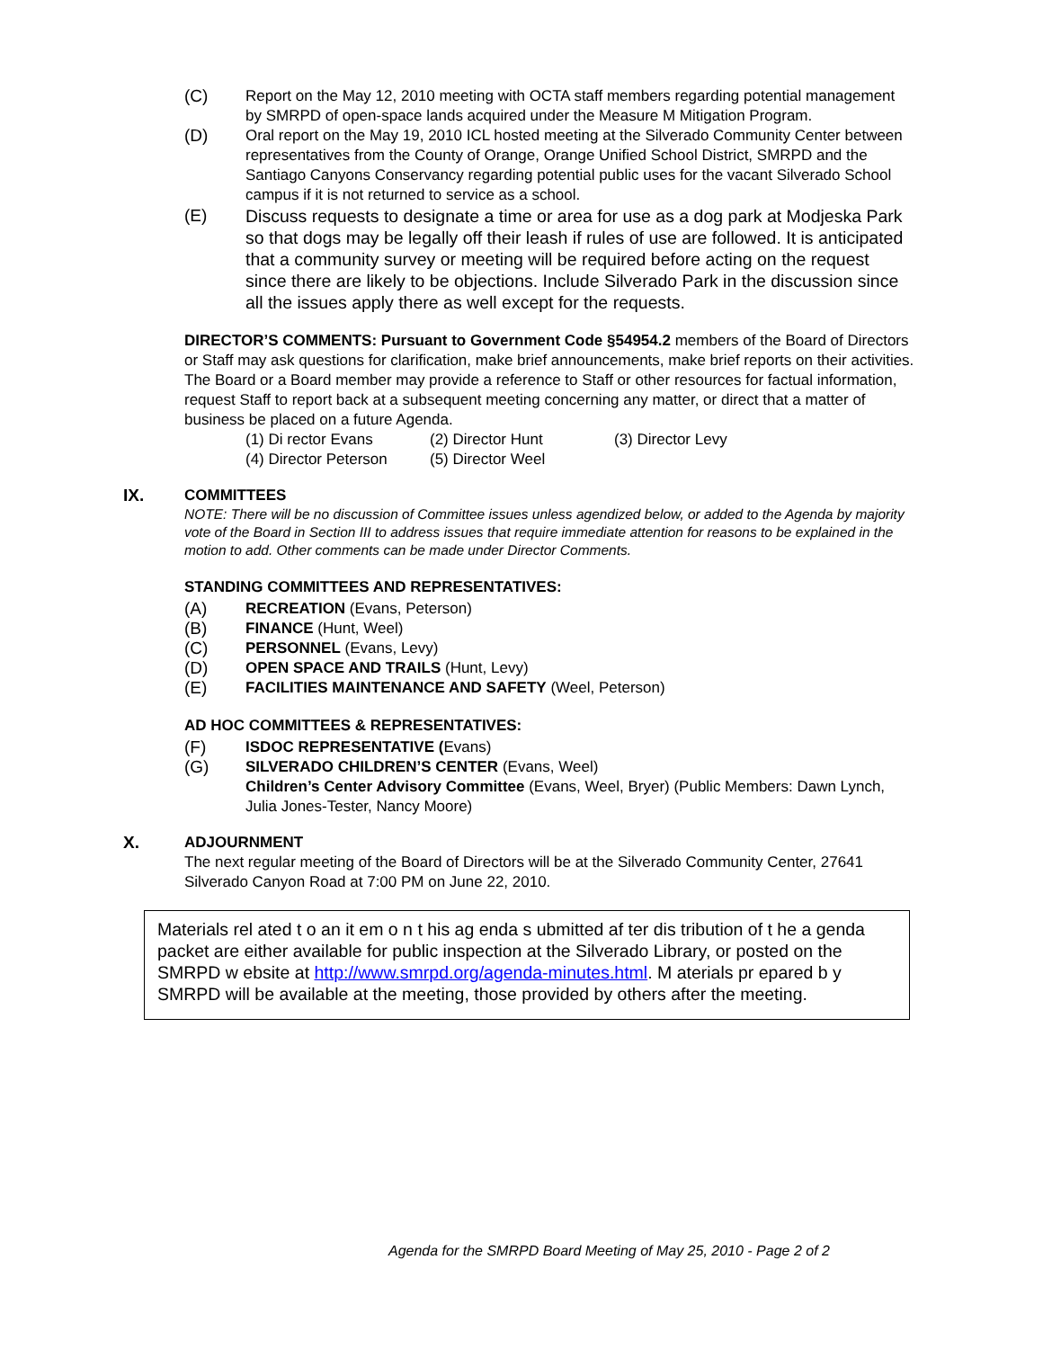(C) Report on the May 12, 2010 meeting with OCTA staff members regarding potential management by SMRPD of open-space lands acquired under the Measure M Mitigation Program.
(D) Oral report on the May 19, 2010 ICL hosted meeting at the Silverado Community Center between representatives from the County of Orange, Orange Unified School District, SMRPD and the Santiago Canyons Conservancy regarding potential public uses for the vacant Silverado School campus if it is not returned to service as a school.
(E) Discuss requests to designate a time or area for use as a dog park at Modjeska Park so that dogs may be legally off their leash if rules of use are followed. It is anticipated that a community survey or meeting will be required before acting on the request since there are likely to be objections. Include Silverado Park in the discussion since all the issues apply there as well except for the requests.
DIRECTOR’S COMMENTS: Pursuant to Government Code §54954.2 members of the Board of Directors or Staff may ask questions for clarification, make brief announcements, make brief reports on their activities. The Board or a Board member may provide a reference to Staff or other resources for factual information, request Staff to report back at a subsequent meeting concerning any matter, or direct that a matter of business be placed on a future Agenda.
(1) Di rector Evans (2) Director Hunt (3) Director Levy (4) Director Peterson (5) Director Weel
IX. COMMITTEES
NOTE: There will be no discussion of Committee issues unless agendized below, or added to the Agenda by majority vote of the Board in Section III to address issues that require immediate attention for reasons to be explained in the motion to add. Other comments can be made under Director Comments.
STANDING COMMITTEES AND REPRESENTATIVES:
(A) RECREATION (Evans, Peterson)
(B) FINANCE (Hunt, Weel)
(C) PERSONNEL (Evans, Levy)
(D) OPEN SPACE AND TRAILS (Hunt, Levy)
(E) FACILITIES MAINTENANCE AND SAFETY (Weel, Peterson)
AD HOC COMMITTEES & REPRESENTATIVES:
(F) ISDOC REPRESENTATIVE (Evans)
(G) SILVERADO CHILDREN’S CENTER (Evans, Weel)
Children’s Center Advisory Committee (Evans, Weel, Bryer) (Public Members: Dawn Lynch, Julia Jones-Tester, Nancy Moore)
X. ADJOURNMENT
The next regular meeting of the Board of Directors will be at the Silverado Community Center, 27641 Silverado Canyon Road at 7:00 PM on June 22, 2010.
Materials rel ated t o an it em o n t his ag enda s ubmitted af ter dis tribution of t he a genda packet are either available for public inspection at the Silverado Library, or posted on the SMRPD w ebsite at http://www.smrpd.org/agenda-minutes.html. M aterials pr epared b y SMRPD will be available at the meeting, those provided by others after the meeting.
Agenda for the SMRPD Board Meeting of May 25, 2010 - Page 2 of 2